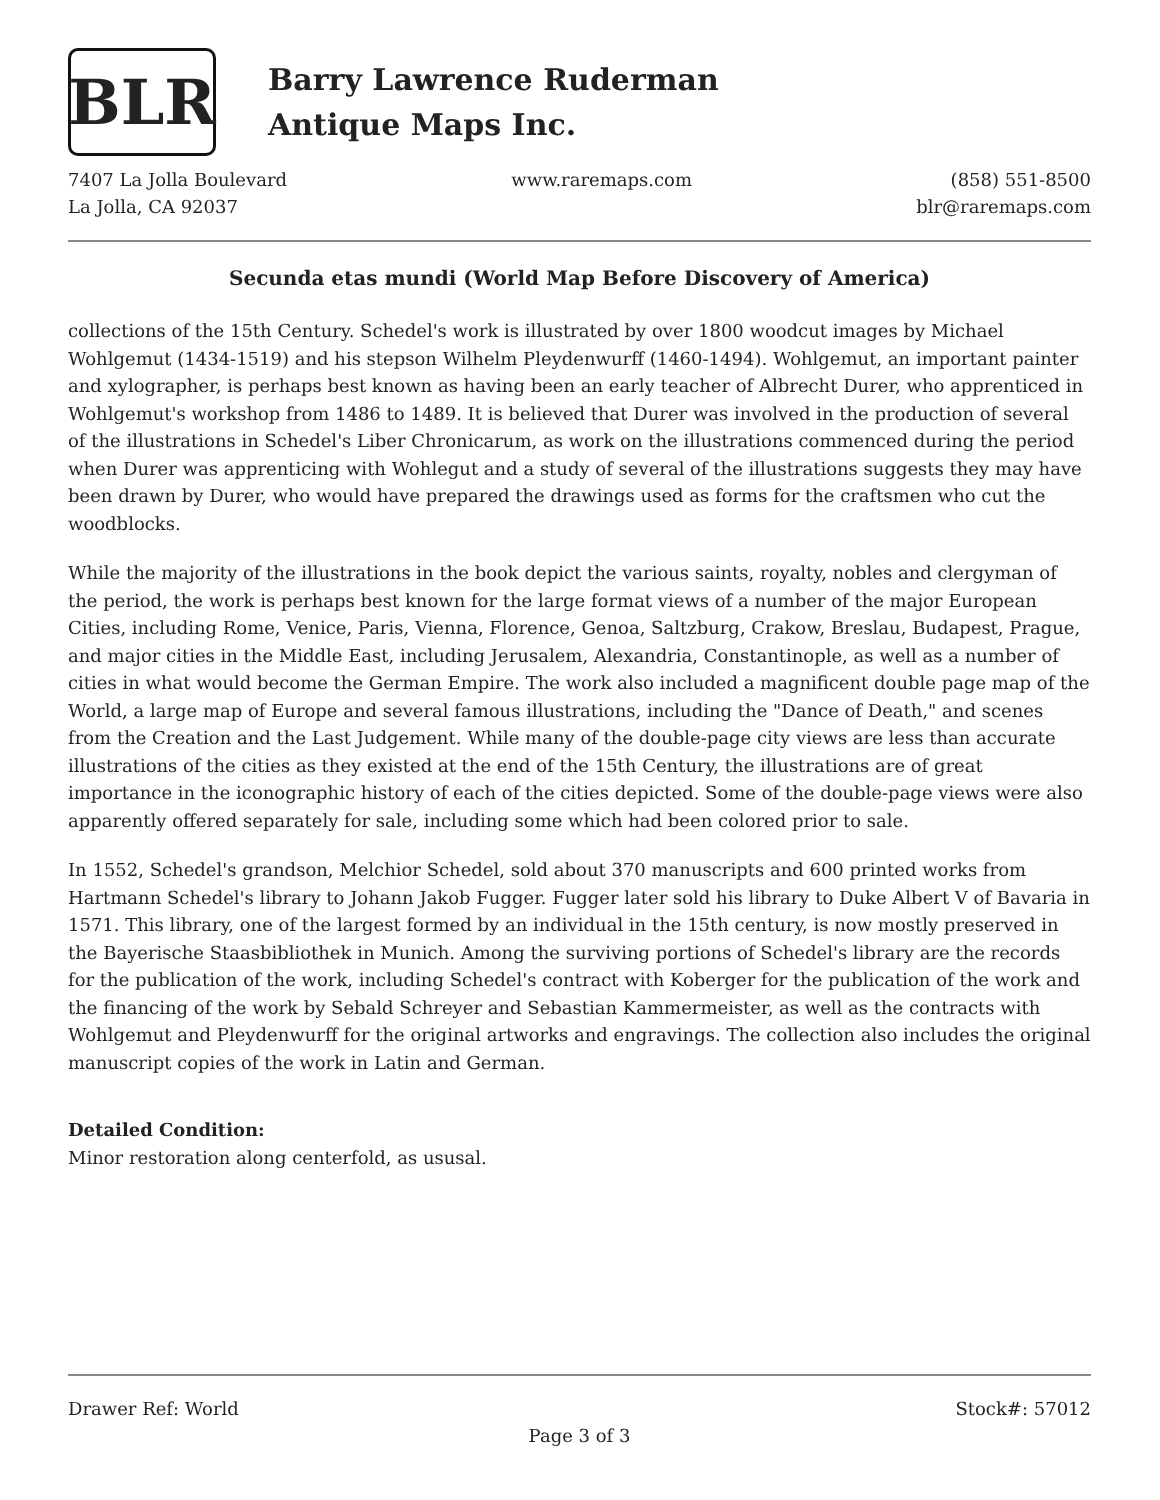BLR
Barry Lawrence Ruderman
Antique Maps Inc.
7407 La Jolla Boulevard
La Jolla, CA 92037
www.raremaps.com (858) 551-8500
blr@raremaps.com
Secunda etas mundi (World Map Before Discovery of America)
collections of the 15th Century. Schedel's work is illustrated by over 1800 woodcut images by Michael Wohlgemut (1434-1519) and his stepson Wilhelm Pleydenwurff (1460-1494). Wohlgemut, an important painter and xylographer, is perhaps best known as having been an early teacher of Albrecht Durer, who apprenticed in Wohlgemut's workshop from 1486 to 1489. It is believed that Durer was involved in the production of several of the illustrations in Schedel's Liber Chronicarum, as work on the illustrations commenced during the period when Durer was apprenticing with Wohlegut and a study of several of the illustrations suggests they may have been drawn by Durer, who would have prepared the drawings used as forms for the craftsmen who cut the woodblocks.
While the majority of the illustrations in the book depict the various saints, royalty, nobles and clergyman of the period, the work is perhaps best known for the large format views of a number of the major European Cities, including Rome, Venice, Paris, Vienna, Florence, Genoa, Saltzburg, Crakow, Breslau, Budapest, Prague, and major cities in the Middle East, including Jerusalem, Alexandria, Constantinople, as well as a number of cities in what would become the German Empire. The work also included a magnificent double page map of the World, a large map of Europe and several famous illustrations, including the "Dance of Death," and scenes from the Creation and the Last Judgement. While many of the double-page city views are less than accurate illustrations of the cities as they existed at the end of the 15th Century, the illustrations are of great importance in the iconographic history of each of the cities depicted. Some of the double-page views were also apparently offered separately for sale, including some which had been colored prior to sale.
In 1552, Schedel's grandson, Melchior Schedel, sold about 370 manuscripts and 600 printed works from Hartmann Schedel's library to Johann Jakob Fugger. Fugger later sold his library to Duke Albert V of Bavaria in 1571. This library, one of the largest formed by an individual in the 15th century, is now mostly preserved in the Bayerische Staasbibliothek in Munich. Among the surviving portions of Schedel's library are the records for the publication of the work, including Schedel's contract with Koberger for the publication of the work and the financing of the work by Sebald Schreyer and Sebastian Kammermeister, as well as the contracts with Wohlgemut and Pleydenwurff for the original artworks and engravings. The collection also includes the original manuscript copies of the work in Latin and German.
Detailed Condition:
Minor restoration along centerfold, as ususal.
Drawer Ref: World Stock#: 57012
Page 3 of 3